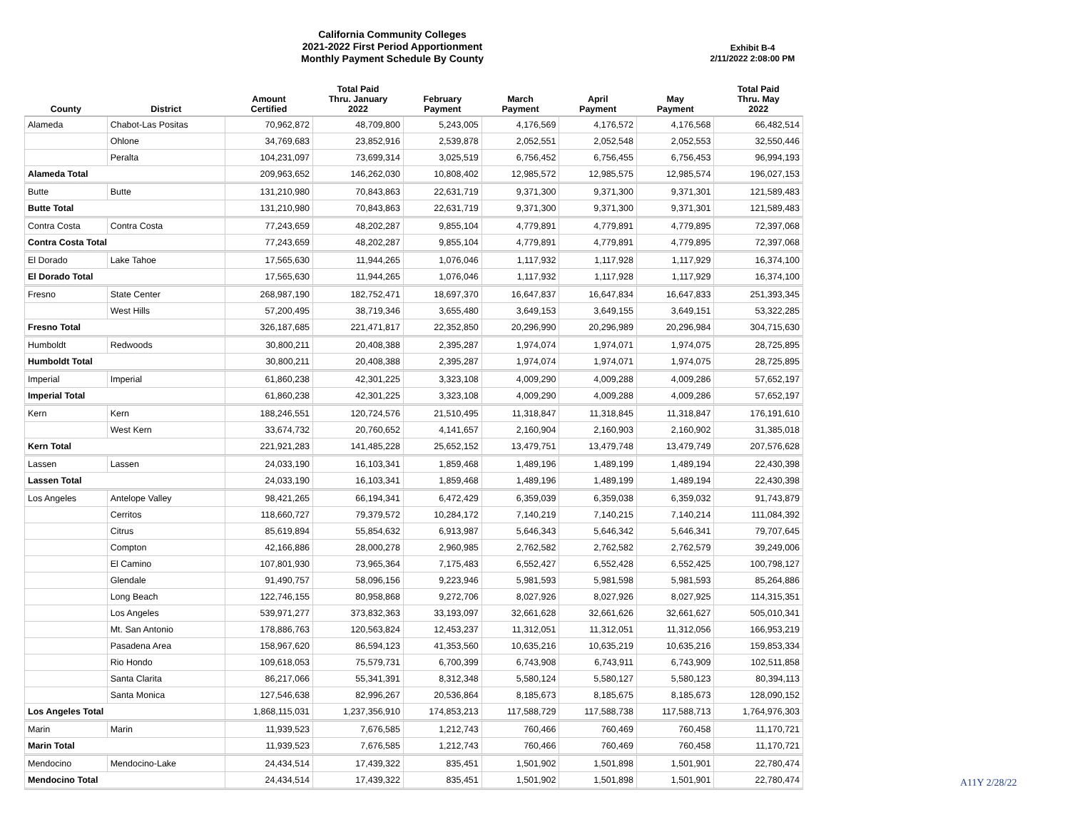California Community Colleges
2021-2022 First Period Apportionment
Monthly Payment Schedule By County
Exhibit B-4
2/11/2022 2:08:00 PM
| County | District | Amount Certified | Total Paid Thru. January 2022 | February Payment | March Payment | April Payment | May Payment | Total Paid Thru. May 2022 |
| --- | --- | --- | --- | --- | --- | --- | --- | --- |
| Alameda | Chabot-Las Positas | 70,962,872 | 48,709,800 | 5,243,005 | 4,176,569 | 4,176,572 | 4,176,568 | 66,482,514 |
| | Ohlone | 34,769,683 | 23,852,916 | 2,539,878 | 2,052,551 | 2,052,548 | 2,052,553 | 32,550,446 |
| | Peralta | 104,231,097 | 73,699,314 | 3,025,519 | 6,756,452 | 6,756,455 | 6,756,453 | 96,994,193 |
| Alameda Total | | 209,963,652 | 146,262,030 | 10,808,402 | 12,985,572 | 12,985,575 | 12,985,574 | 196,027,153 |
| Butte | Butte | 131,210,980 | 70,843,863 | 22,631,719 | 9,371,300 | 9,371,300 | 9,371,301 | 121,589,483 |
| Butte Total | | 131,210,980 | 70,843,863 | 22,631,719 | 9,371,300 | 9,371,300 | 9,371,301 | 121,589,483 |
| Contra Costa | Contra Costa | 77,243,659 | 48,202,287 | 9,855,104 | 4,779,891 | 4,779,891 | 4,779,895 | 72,397,068 |
| Contra Costa Total | | 77,243,659 | 48,202,287 | 9,855,104 | 4,779,891 | 4,779,891 | 4,779,895 | 72,397,068 |
| El Dorado | Lake Tahoe | 17,565,630 | 11,944,265 | 1,076,046 | 1,117,932 | 1,117,928 | 1,117,929 | 16,374,100 |
| El Dorado Total | | 17,565,630 | 11,944,265 | 1,076,046 | 1,117,932 | 1,117,928 | 1,117,929 | 16,374,100 |
| Fresno | State Center | 268,987,190 | 182,752,471 | 18,697,370 | 16,647,837 | 16,647,834 | 16,647,833 | 251,393,345 |
| | West Hills | 57,200,495 | 38,719,346 | 3,655,480 | 3,649,153 | 3,649,155 | 3,649,151 | 53,322,285 |
| Fresno Total | | 326,187,685 | 221,471,817 | 22,352,850 | 20,296,990 | 20,296,989 | 20,296,984 | 304,715,630 |
| Humboldt | Redwoods | 30,800,211 | 20,408,388 | 2,395,287 | 1,974,074 | 1,974,071 | 1,974,075 | 28,725,895 |
| Humboldt Total | | 30,800,211 | 20,408,388 | 2,395,287 | 1,974,074 | 1,974,071 | 1,974,075 | 28,725,895 |
| Imperial | Imperial | 61,860,238 | 42,301,225 | 3,323,108 | 4,009,290 | 4,009,288 | 4,009,286 | 57,652,197 |
| Imperial Total | | 61,860,238 | 42,301,225 | 3,323,108 | 4,009,290 | 4,009,288 | 4,009,286 | 57,652,197 |
| Kern | Kern | 188,246,551 | 120,724,576 | 21,510,495 | 11,318,847 | 11,318,845 | 11,318,847 | 176,191,610 |
| | West Kern | 33,674,732 | 20,760,652 | 4,141,657 | 2,160,904 | 2,160,903 | 2,160,902 | 31,385,018 |
| Kern Total | | 221,921,283 | 141,485,228 | 25,652,152 | 13,479,751 | 13,479,748 | 13,479,749 | 207,576,628 |
| Lassen | Lassen | 24,033,190 | 16,103,341 | 1,859,468 | 1,489,196 | 1,489,199 | 1,489,194 | 22,430,398 |
| Lassen Total | | 24,033,190 | 16,103,341 | 1,859,468 | 1,489,196 | 1,489,199 | 1,489,194 | 22,430,398 |
| Los Angeles | Antelope Valley | 98,421,265 | 66,194,341 | 6,472,429 | 6,359,039 | 6,359,038 | 6,359,032 | 91,743,879 |
| | Cerritos | 118,660,727 | 79,379,572 | 10,284,172 | 7,140,219 | 7,140,215 | 7,140,214 | 111,084,392 |
| | Citrus | 85,619,894 | 55,854,632 | 6,913,987 | 5,646,343 | 5,646,342 | 5,646,341 | 79,707,645 |
| | Compton | 42,166,886 | 28,000,278 | 2,960,985 | 2,762,582 | 2,762,582 | 2,762,579 | 39,249,006 |
| | El Camino | 107,801,930 | 73,965,364 | 7,175,483 | 6,552,427 | 6,552,428 | 6,552,425 | 100,798,127 |
| | Glendale | 91,490,757 | 58,096,156 | 9,223,946 | 5,981,593 | 5,981,598 | 5,981,593 | 85,264,886 |
| | Long Beach | 122,746,155 | 80,958,868 | 9,272,706 | 8,027,926 | 8,027,926 | 8,027,925 | 114,315,351 |
| | Los Angeles | 539,971,277 | 373,832,363 | 33,193,097 | 32,661,628 | 32,661,626 | 32,661,627 | 505,010,341 |
| | Mt. San Antonio | 178,886,763 | 120,563,824 | 12,453,237 | 11,312,051 | 11,312,051 | 11,312,056 | 166,953,219 |
| | Pasadena Area | 158,967,620 | 86,594,123 | 41,353,560 | 10,635,216 | 10,635,219 | 10,635,216 | 159,853,334 |
| | Rio Hondo | 109,618,053 | 75,579,731 | 6,700,399 | 6,743,908 | 6,743,911 | 6,743,909 | 102,511,858 |
| | Santa Clarita | 86,217,066 | 55,341,391 | 8,312,348 | 5,580,124 | 5,580,127 | 5,580,123 | 80,394,113 |
| | Santa Monica | 127,546,638 | 82,996,267 | 20,536,864 | 8,185,673 | 8,185,675 | 8,185,673 | 128,090,152 |
| Los Angeles Total | | 1,868,115,031 | 1,237,356,910 | 174,853,213 | 117,588,729 | 117,588,738 | 117,588,713 | 1,764,976,303 |
| Marin | Marin | 11,939,523 | 7,676,585 | 1,212,743 | 760,466 | 760,469 | 760,458 | 11,170,721 |
| Marin Total | | 11,939,523 | 7,676,585 | 1,212,743 | 760,466 | 760,469 | 760,458 | 11,170,721 |
| Mendocino | Mendocino-Lake | 24,434,514 | 17,439,322 | 835,451 | 1,501,902 | 1,501,898 | 1,501,901 | 22,780,474 |
| Mendocino Total | | 24,434,514 | 17,439,322 | 835,451 | 1,501,902 | 1,501,898 | 1,501,901 | 22,780,474 |
A11Y 2/28/22